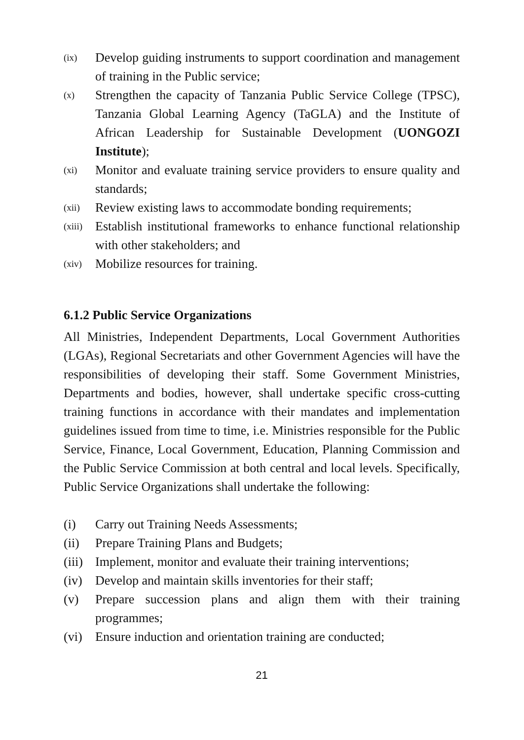(ix) Develop guiding instruments to support coordination and management of training in the Public service;
(x) Strengthen the capacity of Tanzania Public Service College (TPSC), Tanzania Global Learning Agency (TaGLA) and the Institute of African Leadership for Sustainable Development (UONGOZI Institute);
(xi) Monitor and evaluate training service providers to ensure quality and standards;
(xii) Review existing laws to accommodate bonding requirements;
(xiii) Establish institutional frameworks to enhance functional relationship with other stakeholders; and
(xiv) Mobilize resources for training.
6.1.2 Public Service Organizations
All Ministries, Independent Departments, Local Government Authorities (LGAs), Regional Secretariats and other Government Agencies will have the responsibilities of developing their staff. Some Government Ministries, Departments and bodies, however, shall undertake specific cross-cutting training functions in accordance with their mandates and implementation guidelines issued from time to time, i.e. Ministries responsible for the Public Service, Finance, Local Government, Education, Planning Commission and the Public Service Commission at both central and local levels. Specifically, Public Service Organizations shall undertake the following:
(i) Carry out Training Needs Assessments;
(ii) Prepare Training Plans and Budgets;
(iii) Implement, monitor and evaluate their training interventions;
(iv) Develop and maintain skills inventories for their staff;
(v) Prepare succession plans and align them with their training programmes;
(vi) Ensure induction and orientation training are conducted;
21